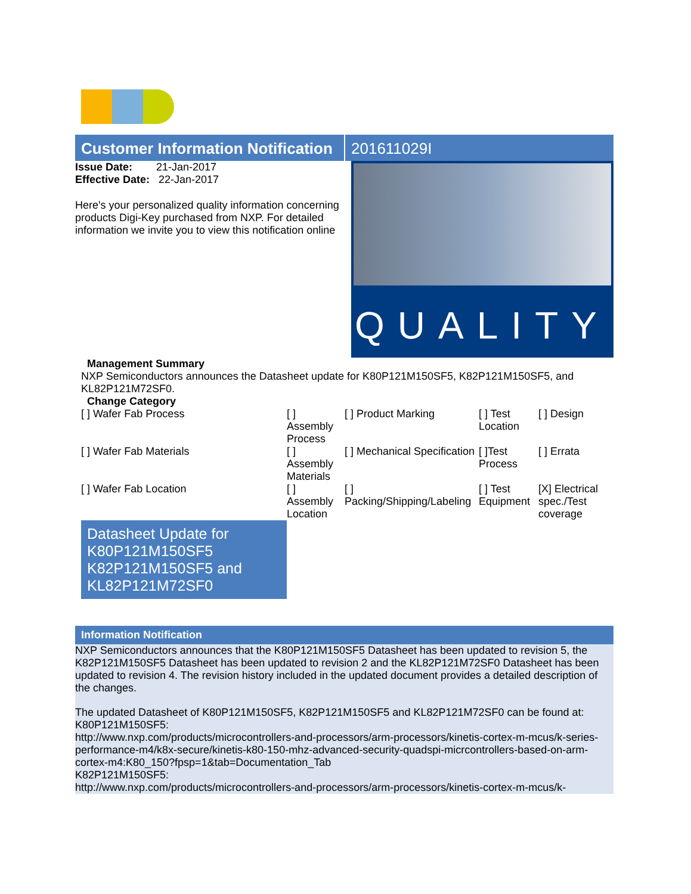Customer Information Notification
201611029I
Issue Date: 21-Jan-2017
Effective Date: 22-Jan-2017
Here's your personalized quality information concerning products Digi-Key purchased from NXP. For detailed information we invite you to view this notification online
QUALITY
Management Summary
NXP Semiconductors announces the Datasheet update for K80P121M150SF5, K82P121M150SF5, and KL82P121M72SF0.
Change Category
| [ ] Wafer Fab Process | [ ] Assembly Process | [ ] Product Marking | [ ] Test Location | [ ] Design |
| [ ] Wafer Fab Materials | [ ] Assembly Materials | [ ] Mechanical Specification | [ ]Test Process | [ ] Errata |
| [ ] Wafer Fab Location | [ ] Assembly Location | [ ] Packing/Shipping/Labeling | [ ] Test Equipment | [X] Electrical spec./Test coverage |
Datasheet Update for K80P121M150SF5 K82P121M150SF5 and KL82P121M72SF0
Information Notification
NXP Semiconductors announces that the K80P121M150SF5 Datasheet has been updated to revision 5, the K82P121M150SF5 Datasheet has been updated to revision 2 and the KL82P121M72SF0 Datasheet has been updated to revision 4. The revision history included in the updated document provides a detailed description of the changes.
The updated Datasheet of K80P121M150SF5, K82P121M150SF5 and KL82P121M72SF0 can be found at:
K80P121M150SF5:
http://www.nxp.com/products/microcontrollers-and-processors/arm-processors/kinetis-cortex-m-mcus/k-series-performance-m4/k8x-secure/kinetis-k80-150-mhz-advanced-security-quadspi-micrcontrollers-based-on-arm-cortex-m4:K80_150?fpsp=1&tab=Documentation_Tab
K82P121M150SF5:
http://www.nxp.com/products/microcontrollers-and-processors/arm-processors/kinetis-cortex-m-mcus/k-